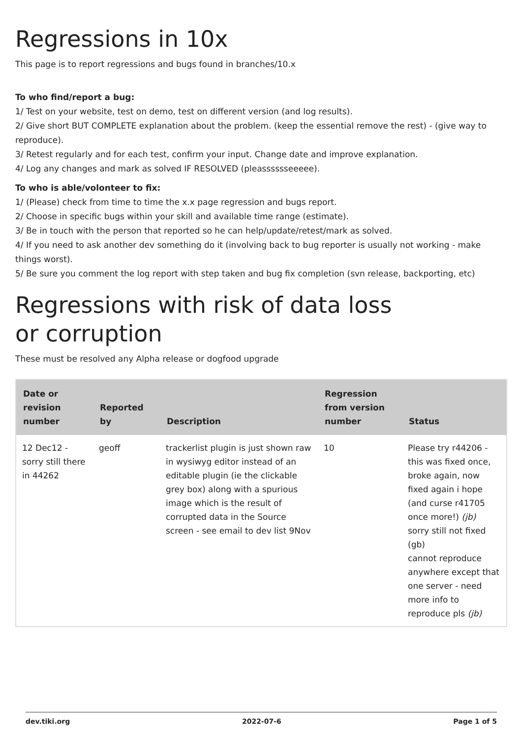Regressions in 10x
This page is to report regressions and bugs found in branches/10.x
To who find/report a bug:
1/ Test on your website, test on demo, test on different version (and log results).
2/ Give short BUT COMPLETE explanation about the problem. (keep the essential remove the rest) - (give way to reproduce).
3/ Retest regularly and for each test, confirm your input. Change date and improve explanation.
4/ Log any changes and mark as solved IF RESOLVED (pleasssssseeeee).
To who is able/volonteer to fix:
1/ (Please) check from time to time the x.x page regression and bugs report.
2/ Choose in specific bugs within your skill and available time range (estimate).
3/ Be in touch with the person that reported so he can help/update/retest/mark as solved.
4/ If you need to ask another dev something do it (involving back to bug reporter is usually not working - make things worst).
5/ Be sure you comment the log report with step taken and bug fix completion (svn release, backporting, etc)
Regressions with risk of data loss
or corruption
These must be resolved any Alpha release or dogfood upgrade
| Date or revision number | Reported by | Description | Regression from version number | Status |
| --- | --- | --- | --- | --- |
| 12 Dec12 - sorry still there in 44262 | geoff | trackerlist plugin is just shown raw in wysiwyg editor instead of an editable plugin (ie the clickable grey box) along with a spurious image which is the result of corrupted data in the Source screen - see email to dev list 9Nov | 10 | Please try r44206 - this was fixed once, broke again, now fixed again i hope (and curse r41705 once more!) (jb) sorry still not fixed (gb) cannot reproduce anywhere except that one server - need more info to reproduce pls (jb) |
dev.tiki.org 2022-07-6 Page 1 of 5